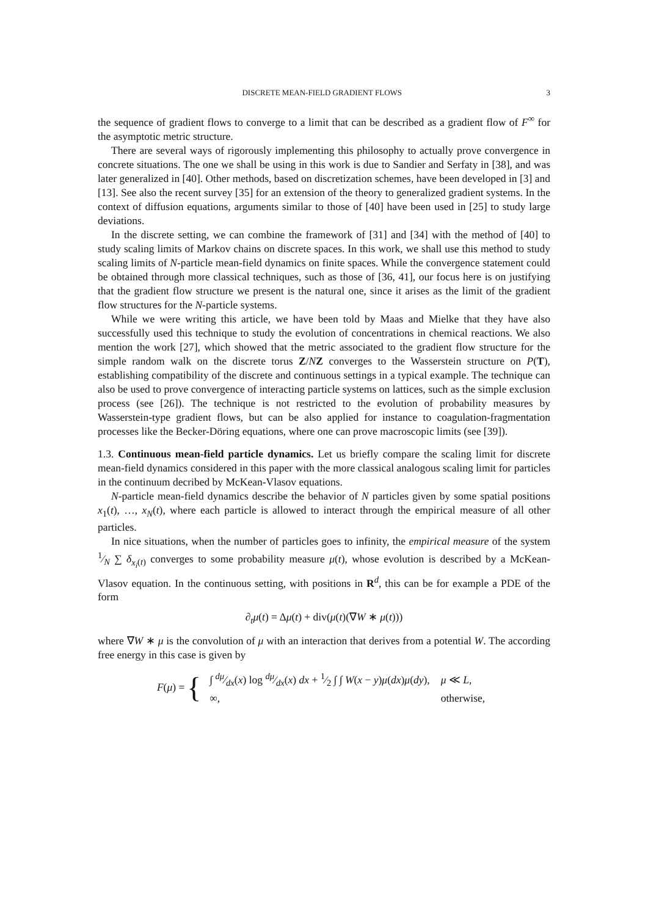DISCRETE MEAN-FIELD GRADIENT FLOWS 3
the sequence of gradient flows to converge to a limit that can be described as a gradient flow of F<sup>∞</sup> for the asymptotic metric structure.
There are several ways of rigorously implementing this philosophy to actually prove convergence in concrete situations. The one we shall be using in this work is due to Sandier and Serfaty in [38], and was later generalized in [40]. Other methods, based on discretization schemes, have been developed in [3] and [13]. See also the recent survey [35] for an extension of the theory to generalized gradient systems. In the context of diffusion equations, arguments similar to those of [40] have been used in [25] to study large deviations.
In the discrete setting, we can combine the framework of [31] and [34] with the method of [40] to study scaling limits of Markov chains on discrete spaces. In this work, we shall use this method to study scaling limits of N-particle mean-field dynamics on finite spaces. While the convergence statement could be obtained through more classical techniques, such as those of [36, 41], our focus here is on justifying that the gradient flow structure we present is the natural one, since it arises as the limit of the gradient flow structures for the N-particle systems.
While we were writing this article, we have been told by Maas and Mielke that they have also successfully used this technique to study the evolution of concentrations in chemical reactions. We also mention the work [27], which showed that the metric associated to the gradient flow structure for the simple random walk on the discrete torus Z/NZ converges to the Wasserstein structure on P(T), establishing compatibility of the discrete and continuous settings in a typical example. The technique can also be used to prove convergence of interacting particle systems on lattices, such as the simple exclusion process (see [26]). The technique is not restricted to the evolution of probability measures by Wasserstein-type gradient flows, but can be also applied for instance to coagulation-fragmentation processes like the Becker-Döring equations, where one can prove macroscopic limits (see [39]).
1.3. Continuous mean-field particle dynamics. Let us briefly compare the scaling limit for discrete mean-field dynamics considered in this paper with the more classical analogous scaling limit for particles in the continuum decribed by McKean-Vlasov equations.
N-particle mean-field dynamics describe the behavior of N particles given by some spatial positions x<sub>1</sub>(t), …, x<sub>N</sub>(t), where each particle is allowed to interact through the empirical measure of all other particles.
In nice situations, when the number of particles goes to infinity, the empirical measure of the system 1⁄N ∑ δ<sub>x<sub>i</sub>(t)</sub> converges to some probability measure μ(t), whose evolution is described by a McKean-Vlasov equation. In the continuous setting, with positions in R<sup>d</sup>, this can be for example a PDE of the form
∂<sub>t</sub>μ(t) = Δμ(t) + div(μ(t)(∇W ∗ μ(t)))
where ∇W ∗ μ is the convolution of μ with an interaction that derives from a potential W. The according free energy in this case is given by
F(μ) = {
| ∫ dμ⁄dx( x ) log dμ⁄dx( x ) dx + 1⁄2 ∫ ∫ W ( x − y ) μ ( dx ) μ ( dy ), | μ ≪ L , |
| ∞, | otherwise, |